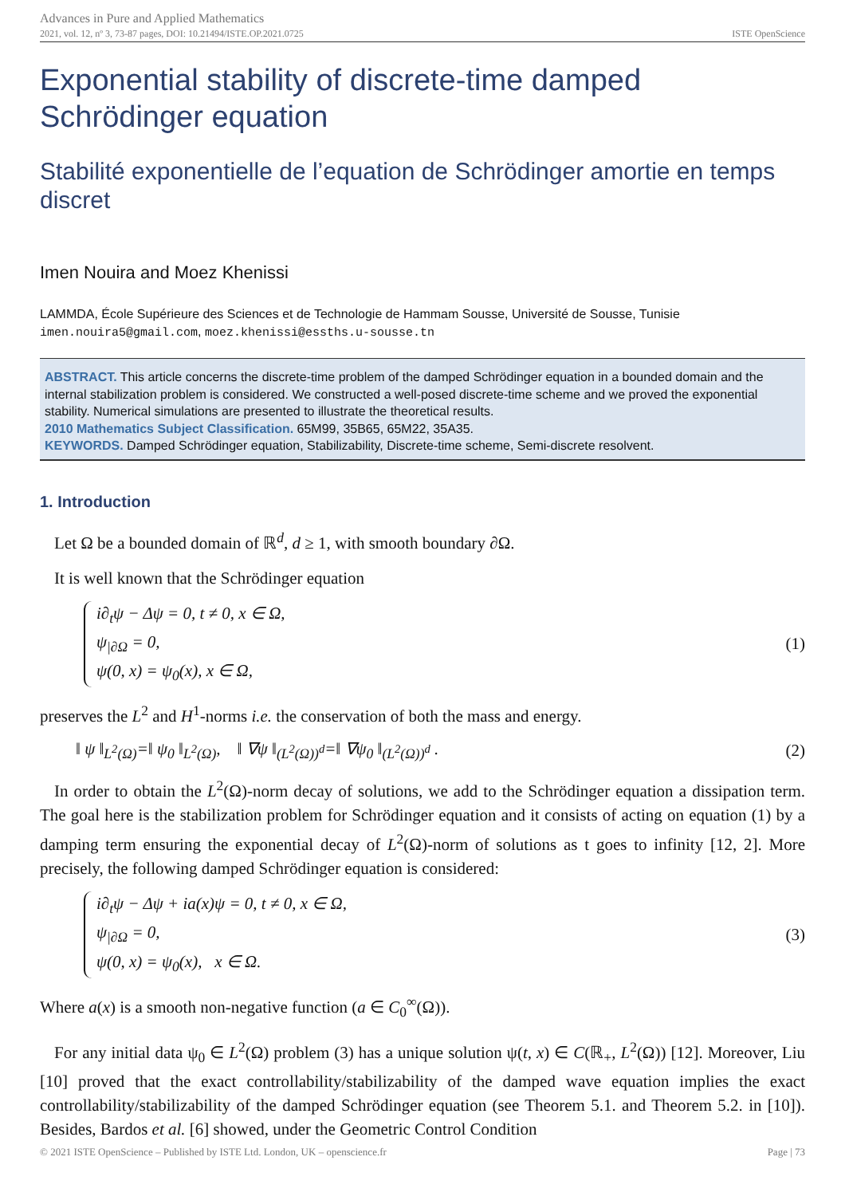Advances in Pure and Applied Mathematics
2021, vol. 12, nº 3, 73-87 pages, DOI: 10.21494/ISTE.OP.2021.0725
ISTE OpenScience
Exponential stability of discrete-time damped Schrödinger equation
Stabilité exponentielle de l’equation de Schrödinger amortie en temps discret
Imen Nouira and Moez Khenissi
LAMMDA, École Supérieure des Sciences et de Technologie de Hammam Sousse, Université de Sousse, Tunisie
imen.nouira5@gmail.com, moez.khenissi@essths.u-sousse.tn
ABSTRACT. This article concerns the discrete-time problem of the damped Schrödinger equation in a bounded domain and the internal stabilization problem is considered. We constructed a well-posed discrete-time scheme and we proved the exponential stability. Numerical simulations are presented to illustrate the theoretical results.
2010 Mathematics Subject Classification. 65M99, 35B65, 65M22, 35A35.
KEYWORDS. Damped Schrödinger equation, Stabilizability, Discrete-time scheme, Semi-discrete resolvent.
1. Introduction
Let Ω be a bounded domain of ℝ<sup>d</sup>, d ≥ 1, with smooth boundary ∂Ω.
It is well known that the Schrödinger equation
i∂<sub>t</sub>ψ − Δψ = 0, t ≠ 0, x ∈ Ω,
ψ<sub>|∂Ω</sub> = 0,
ψ(0, x) = ψ<sub>0</sub>(x), x ∈ Ω,
(1)
preserves the L<sup>2</sup> and H<sup>1</sup>-norms i.e. the conservation of both the mass and energy.
‖ ψ ‖<sub>L<sup>2</sup>(Ω)</sub>=‖ ψ<sub>0</sub> ‖<sub>L<sup>2</sup>(Ω)</sub>, ‖ ∇ψ ‖<sub>(L<sup>2</sup>(Ω))<sup>d</sup></sub>=‖ ∇ψ<sub>0</sub> ‖<sub>(L<sup>2</sup>(Ω))<sup>d</sup></sub> .
(2)
In order to obtain the L<sup>2</sup>(Ω)-norm decay of solutions, we add to the Schrödinger equation a dissipation term. The goal here is the stabilization problem for Schrödinger equation and it consists of acting on equation (1) by a damping term ensuring the exponential decay of L<sup>2</sup>(Ω)-norm of solutions as t goes to infinity [12, 2]. More precisely, the following damped Schrödinger equation is considered:
i∂<sub>t</sub>ψ − Δψ + ia(x)ψ = 0, t ≠ 0, x ∈ Ω,
ψ<sub>|∂Ω</sub> = 0,
ψ(0, x) = ψ<sub>0</sub>(x), x ∈ Ω.
(3)
Where a(x) is a smooth non-negative function (a ∈ C<sub>0</sub><sup>∞</sup>(Ω)).
For any initial data ψ<sub>0</sub> ∈ L<sup>2</sup>(Ω) problem (3) has a unique solution ψ(t, x) ∈ C(ℝ<sub>+</sub>, L<sup>2</sup>(Ω)) [12]. Moreover, Liu [10] proved that the exact controllability/stabilizability of the damped wave equation implies the exact controllability/stabilizability of the damped Schrödinger equation (see Theorem 5.1. and Theorem 5.2. in [10]). Besides, Bardos et al. [6] showed, under the Geometric Control Condition
© 2021 ISTE OpenScience – Published by ISTE Ltd. London, UK – openscience.fr Page | 73